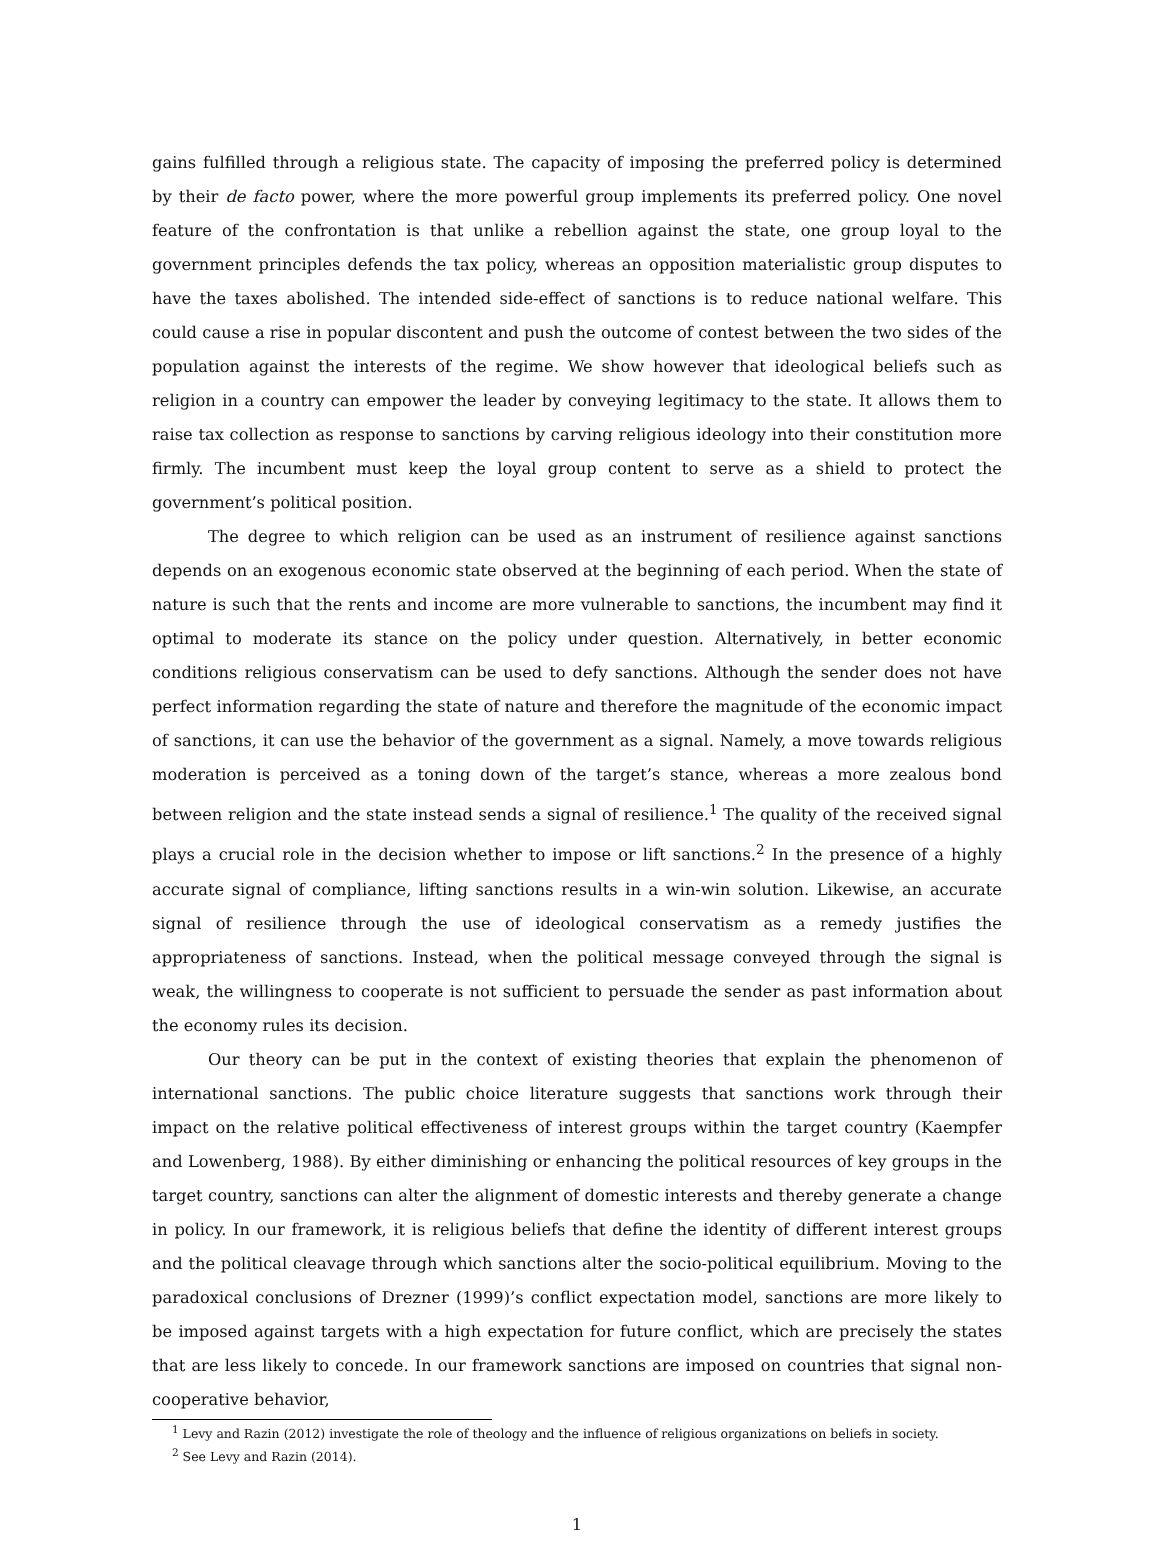gains fulfilled through a religious state. The capacity of imposing the preferred policy is determined by their de facto power, where the more powerful group implements its preferred policy. One novel feature of the confrontation is that unlike a rebellion against the state, one group loyal to the government principles defends the tax policy, whereas an opposition materialistic group disputes to have the taxes abolished. The intended side-effect of sanctions is to reduce national welfare. This could cause a rise in popular discontent and push the outcome of contest between the two sides of the population against the interests of the regime. We show however that ideological beliefs such as religion in a country can empower the leader by conveying legitimacy to the state. It allows them to raise tax collection as response to sanctions by carving religious ideology into their constitution more firmly. The incumbent must keep the loyal group content to serve as a shield to protect the government’s political position.
The degree to which religion can be used as an instrument of resilience against sanctions depends on an exogenous economic state observed at the beginning of each period. When the state of nature is such that the rents and income are more vulnerable to sanctions, the incumbent may find it optimal to moderate its stance on the policy under question. Alternatively, in better economic conditions religious conservatism can be used to defy sanctions. Although the sender does not have perfect information regarding the state of nature and therefore the magnitude of the economic impact of sanctions, it can use the behavior of the government as a signal. Namely, a move towards religious moderation is perceived as a toning down of the target’s stance, whereas a more zealous bond between religion and the state instead sends a signal of resilience.<sup>1</sup> The quality of the received signal plays a crucial role in the decision whether to impose or lift sanctions.<sup>2</sup> In the presence of a highly accurate signal of compliance, lifting sanctions results in a win-win solution. Likewise, an accurate signal of resilience through the use of ideological conservatism as a remedy justifies the appropriateness of sanctions. Instead, when the political message conveyed through the signal is weak, the willingness to cooperate is not sufficient to persuade the sender as past information about the economy rules its decision.
Our theory can be put in the context of existing theories that explain the phenomenon of international sanctions. The public choice literature suggests that sanctions work through their impact on the relative political effectiveness of interest groups within the target country (Kaempfer and Lowenberg, 1988). By either diminishing or enhancing the political resources of key groups in the target country, sanctions can alter the alignment of domestic interests and thereby generate a change in policy. In our framework, it is religious beliefs that define the identity of different interest groups and the political cleavage through which sanctions alter the socio-political equilibrium. Moving to the paradoxical conclusions of Drezner (1999)’s conflict expectation model, sanctions are more likely to be imposed against targets with a high expectation for future conflict, which are precisely the states that are less likely to concede. In our framework sanctions are imposed on countries that signal non-cooperative behavior,
<sup>1</sup> Levy and Razin (2012) investigate the role of theology and the influence of religious organizations on beliefs in society.
<sup>2</sup> See Levy and Razin (2014).
1